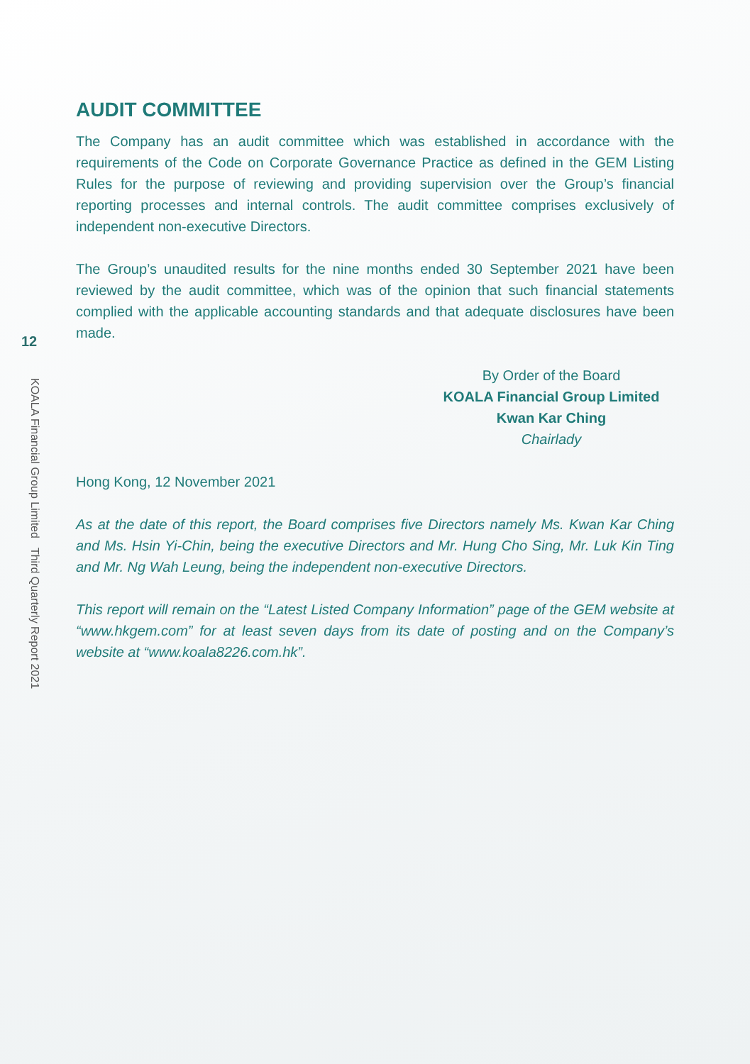12
KOALA Financial Group Limited Third Quarterly Report 2021
AUDIT COMMITTEE
The Company has an audit committee which was established in accordance with the requirements of the Code on Corporate Governance Practice as defined in the GEM Listing Rules for the purpose of reviewing and providing supervision over the Group’s financial reporting processes and internal controls. The audit committee comprises exclusively of independent non-executive Directors.
The Group’s unaudited results for the nine months ended 30 September 2021 have been reviewed by the audit committee, which was of the opinion that such financial statements complied with the applicable accounting standards and that adequate disclosures have been made.
By Order of the Board
KOALA Financial Group Limited
Kwan Kar Ching
Chairlady
Hong Kong, 12 November 2021
As at the date of this report, the Board comprises five Directors namely Ms. Kwan Kar Ching and Ms. Hsin Yi-Chin, being the executive Directors and Mr. Hung Cho Sing, Mr. Luk Kin Ting and Mr. Ng Wah Leung, being the independent non-executive Directors.
This report will remain on the “Latest Listed Company Information” page of the GEM website at “www.hkgem.com” for at least seven days from its date of posting and on the Company’s website at “www.koala8226.com.hk”.